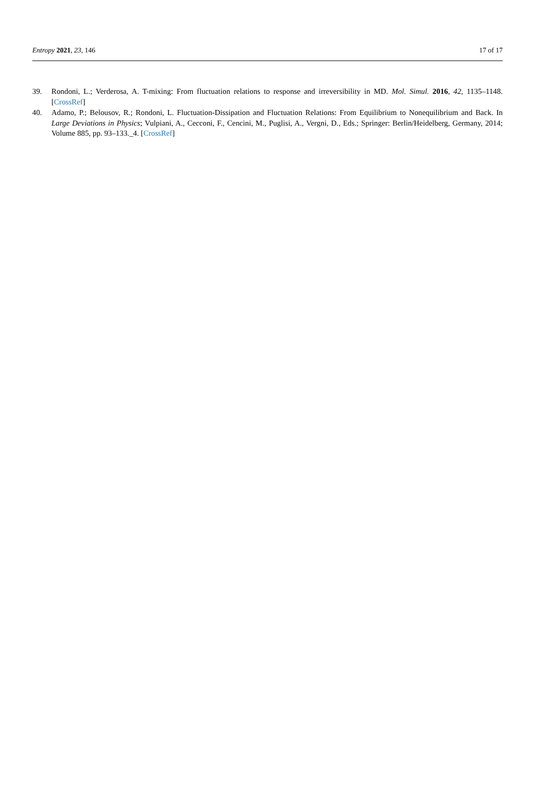Entropy 2021, 23, 146 17 of 17
39. Rondoni, L.; Verderosa, A. T-mixing: From fluctuation relations to response and irreversibility in MD. Mol. Simul. 2016, 42, 1135–1148. [CrossRef]
40. Adamo, P.; Belousov, R.; Rondoni, L. Fluctuation-Dissipation and Fluctuation Relations: From Equilibrium to Nonequilibrium and Back. In Large Deviations in Physics; Vulpiani, A., Cecconi, F., Cencini, M., Puglisi, A., Vergni, D., Eds.; Springer: Berlin/Heidelberg, Germany, 2014; Volume 885, pp. 93–133._4. [CrossRef]